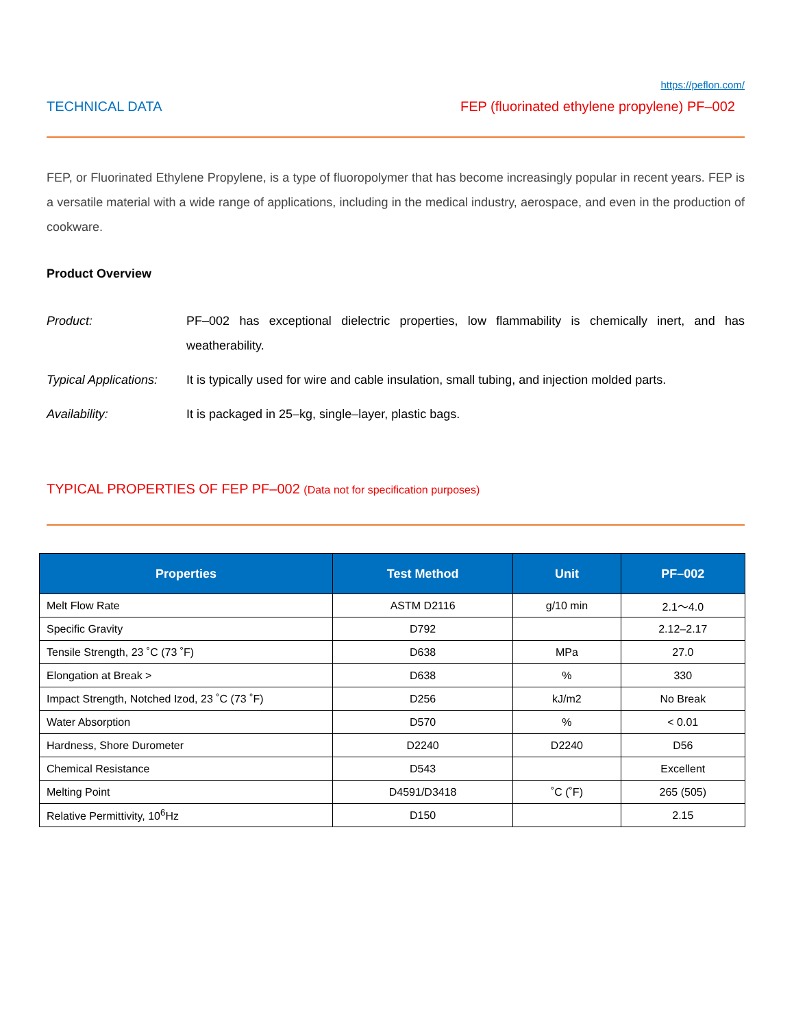https://peflon.com/
TECHNICAL DATA FEP (fluorinated ethylene propylene) PF–002
FEP, or Fluorinated Ethylene Propylene, is a type of fluoropolymer that has become increasingly popular in recent years. FEP is a versatile material with a wide range of applications, including in the medical industry, aerospace, and even in the production of cookware.
Product Overview
Product: PF–002 has exceptional dielectric properties, low flammability is chemically inert, and has weatherability.
Typical Applications: It is typically used for wire and cable insulation, small tubing, and injection molded parts.
Availability: It is packaged in 25–kg, single–layer, plastic bags.
TYPICAL PROPERTIES OF FEP PF–002 (Data not for specification purposes)
| Properties | Test Method | Unit | PF–002 |
| --- | --- | --- | --- |
| Melt Flow Rate | ASTM D2116 | g/10 min | 2.1～4.0 |
| Specific Gravity | D792 | | 2.12–2.17 |
| Tensile Strength, 23 ˚C (73 ˚F) | D638 | MPa | 27.0 |
| Elongation at Break > | D638 | % | 330 |
| Impact Strength, Notched Izod, 23 ˚C (73 ˚F) | D256 | kJ/m2 | No Break |
| Water Absorption | D570 | % | < 0.01 |
| Hardness, Shore Durometer | D2240 | D2240 | D56 |
| Chemical Resistance | D543 | | Excellent |
| Melting Point | D4591/D3418 | ˚C (˚F) | 265 (505) |
| Relative Permittivity, 10<sup>6</sup>Hz | D150 | | 2.15 |